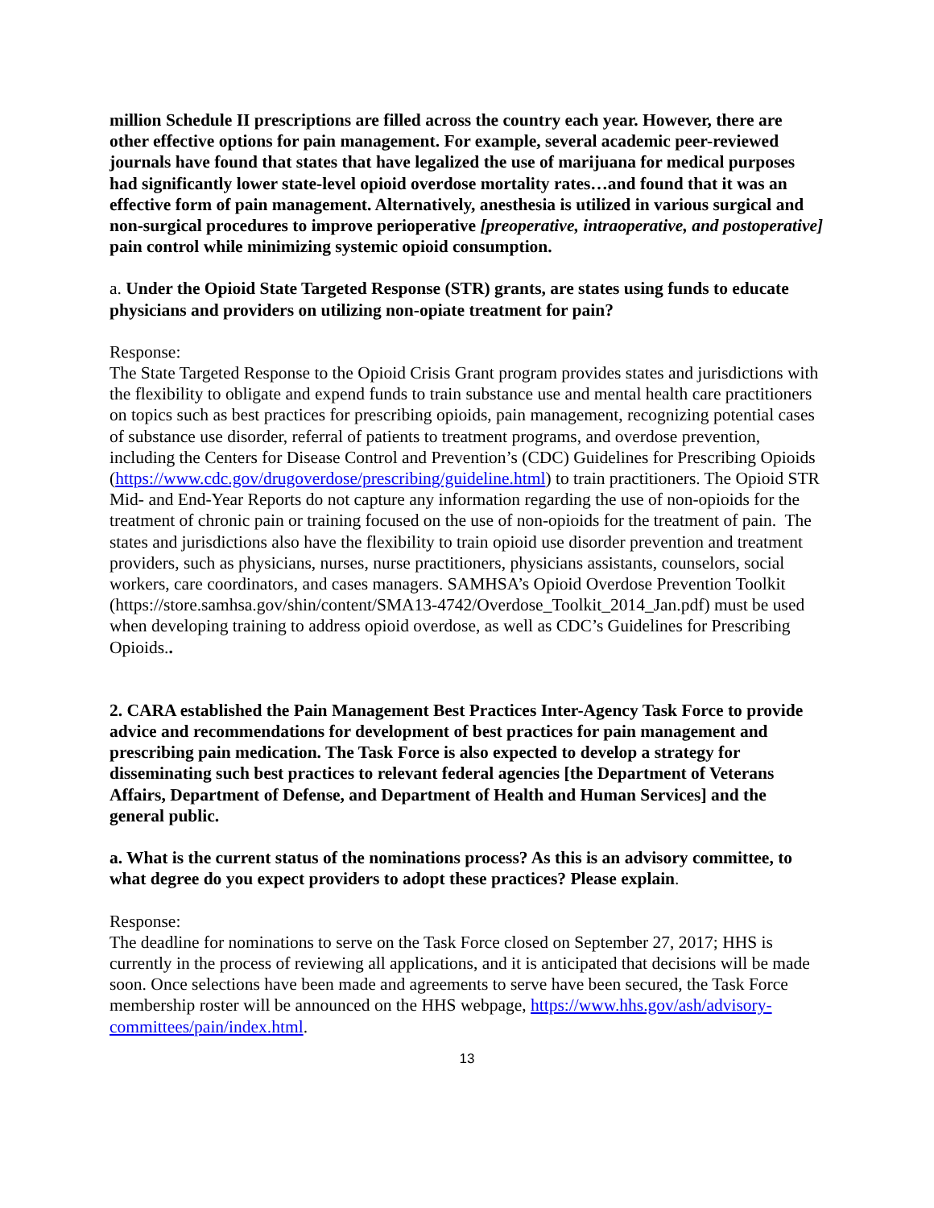million Schedule II prescriptions are filled across the country each year. However, there are other effective options for pain management. For example, several academic peer-reviewed journals have found that states that have legalized the use of marijuana for medical purposes had significantly lower state-level opioid overdose mortality rates…and found that it was an effective form of pain management. Alternatively, anesthesia is utilized in various surgical and non-surgical procedures to improve perioperative [preoperative, intraoperative, and postoperative] pain control while minimizing systemic opioid consumption.
a. Under the Opioid State Targeted Response (STR) grants, are states using funds to educate physicians and providers on utilizing non-opiate treatment for pain?
Response:
The State Targeted Response to the Opioid Crisis Grant program provides states and jurisdictions with the flexibility to obligate and expend funds to train substance use and mental health care practitioners on topics such as best practices for prescribing opioids, pain management, recognizing potential cases of substance use disorder, referral of patients to treatment programs, and overdose prevention, including the Centers for Disease Control and Prevention’s (CDC) Guidelines for Prescribing Opioids (https://www.cdc.gov/drugoverdose/prescribing/guideline.html) to train practitioners. The Opioid STR Mid- and End-Year Reports do not capture any information regarding the use of non-opioids for the treatment of chronic pain or training focused on the use of non-opioids for the treatment of pain. The states and jurisdictions also have the flexibility to train opioid use disorder prevention and treatment providers, such as physicians, nurses, nurse practitioners, physicians assistants, counselors, social workers, care coordinators, and cases managers. SAMHSA’s Opioid Overdose Prevention Toolkit (https://store.samhsa.gov/shin/content/SMA13-4742/Overdose_Toolkit_2014_Jan.pdf) must be used when developing training to address opioid overdose, as well as CDC’s Guidelines for Prescribing Opioids..
2. CARA established the Pain Management Best Practices Inter-Agency Task Force to provide advice and recommendations for development of best practices for pain management and prescribing pain medication. The Task Force is also expected to develop a strategy for disseminating such best practices to relevant federal agencies [the Department of Veterans Affairs, Department of Defense, and Department of Health and Human Services] and the general public.
a. What is the current status of the nominations process? As this is an advisory committee, to what degree do you expect providers to adopt these practices? Please explain.
Response:
The deadline for nominations to serve on the Task Force closed on September 27, 2017; HHS is currently in the process of reviewing all applications, and it is anticipated that decisions will be made soon. Once selections have been made and agreements to serve have been secured, the Task Force membership roster will be announced on the HHS webpage, https://www.hhs.gov/ash/advisory-committees/pain/index.html.
13